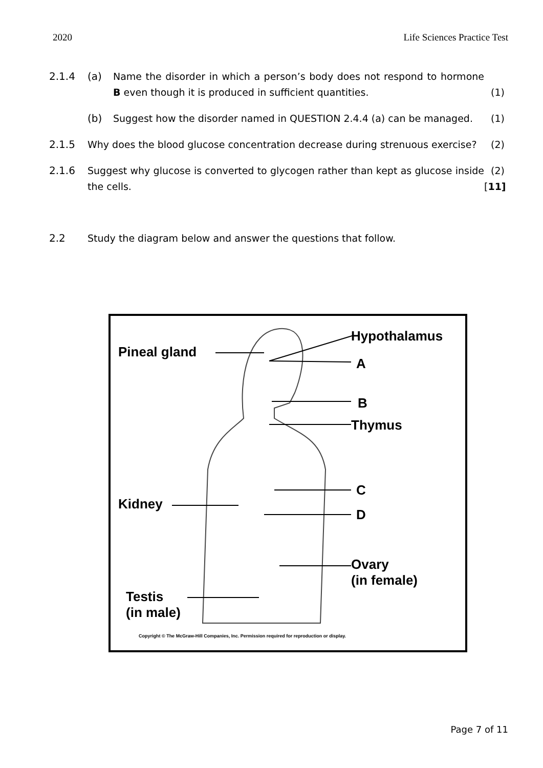2020 Life Sciences Practice Test
2.1.4 (a) Name the disorder in which a person’s body does not respond to hormone B even though it is produced in sufficient quantities. (1)
(b) Suggest how the disorder named in QUESTION 2.4.4 (a) can be managed. (1)
2.1.5 Why does the blood glucose concentration decrease during strenuous exercise? (2)
2.1.6 Suggest why glucose is converted to glycogen rather than kept as glucose inside the cells. (2)
[11]
2.2 Study the diagram below and answer the questions that follow.
Hypothalamus
Pineal gland
A
B
Thymus
C
Kidney
D
Ovary
(in female)
Testis
(in male)
Copyright © The McGraw-Hill Companies, Inc. Permission required for reproduction or display.
Page 7 of 11